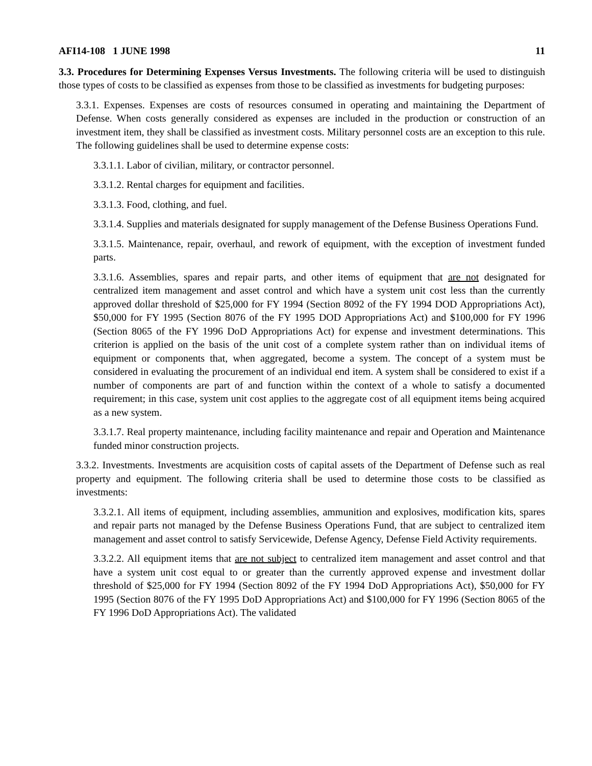AFI14-108 1 JUNE 1998 11
3.3. Procedures for Determining Expenses Versus Investments. The following criteria will be used to distinguish those types of costs to be classified as expenses from those to be classified as investments for budgeting purposes:
3.3.1. Expenses. Expenses are costs of resources consumed in operating and maintaining the Department of Defense. When costs generally considered as expenses are included in the production or construction of an investment item, they shall be classified as investment costs. Military personnel costs are an exception to this rule. The following guidelines shall be used to determine expense costs:
3.3.1.1. Labor of civilian, military, or contractor personnel.
3.3.1.2. Rental charges for equipment and facilities.
3.3.1.3. Food, clothing, and fuel.
3.3.1.4. Supplies and materials designated for supply management of the Defense Business Operations Fund.
3.3.1.5. Maintenance, repair, overhaul, and rework of equipment, with the exception of investment funded parts.
3.3.1.6. Assemblies, spares and repair parts, and other items of equipment that are not designated for centralized item management and asset control and which have a system unit cost less than the currently approved dollar threshold of $25,000 for FY 1994 (Section 8092 of the FY 1994 DOD Appropriations Act), $50,000 for FY 1995 (Section 8076 of the FY 1995 DOD Appropriations Act) and $100,000 for FY 1996 (Section 8065 of the FY 1996 DoD Appropriations Act) for expense and investment determinations. This criterion is applied on the basis of the unit cost of a complete system rather than on individual items of equipment or components that, when aggregated, become a system. The concept of a system must be considered in evaluating the procurement of an individual end item. A system shall be considered to exist if a number of components are part of and function within the context of a whole to satisfy a documented requirement; in this case, system unit cost applies to the aggregate cost of all equipment items being acquired as a new system.
3.3.1.7. Real property maintenance, including facility maintenance and repair and Operation and Maintenance funded minor construction projects.
3.3.2. Investments. Investments are acquisition costs of capital assets of the Department of Defense such as real property and equipment. The following criteria shall be used to determine those costs to be classified as investments:
3.3.2.1. All items of equipment, including assemblies, ammunition and explosives, modification kits, spares and repair parts not managed by the Defense Business Operations Fund, that are subject to centralized item management and asset control to satisfy Servicewide, Defense Agency, Defense Field Activity requirements.
3.3.2.2. All equipment items that are not subject to centralized item management and asset control and that have a system unit cost equal to or greater than the currently approved expense and investment dollar threshold of $25,000 for FY 1994 (Section 8092 of the FY 1994 DoD Appropriations Act), $50,000 for FY 1995 (Section 8076 of the FY 1995 DoD Appropriations Act) and $100,000 for FY 1996 (Section 8065 of the FY 1996 DoD Appropriations Act). The validated